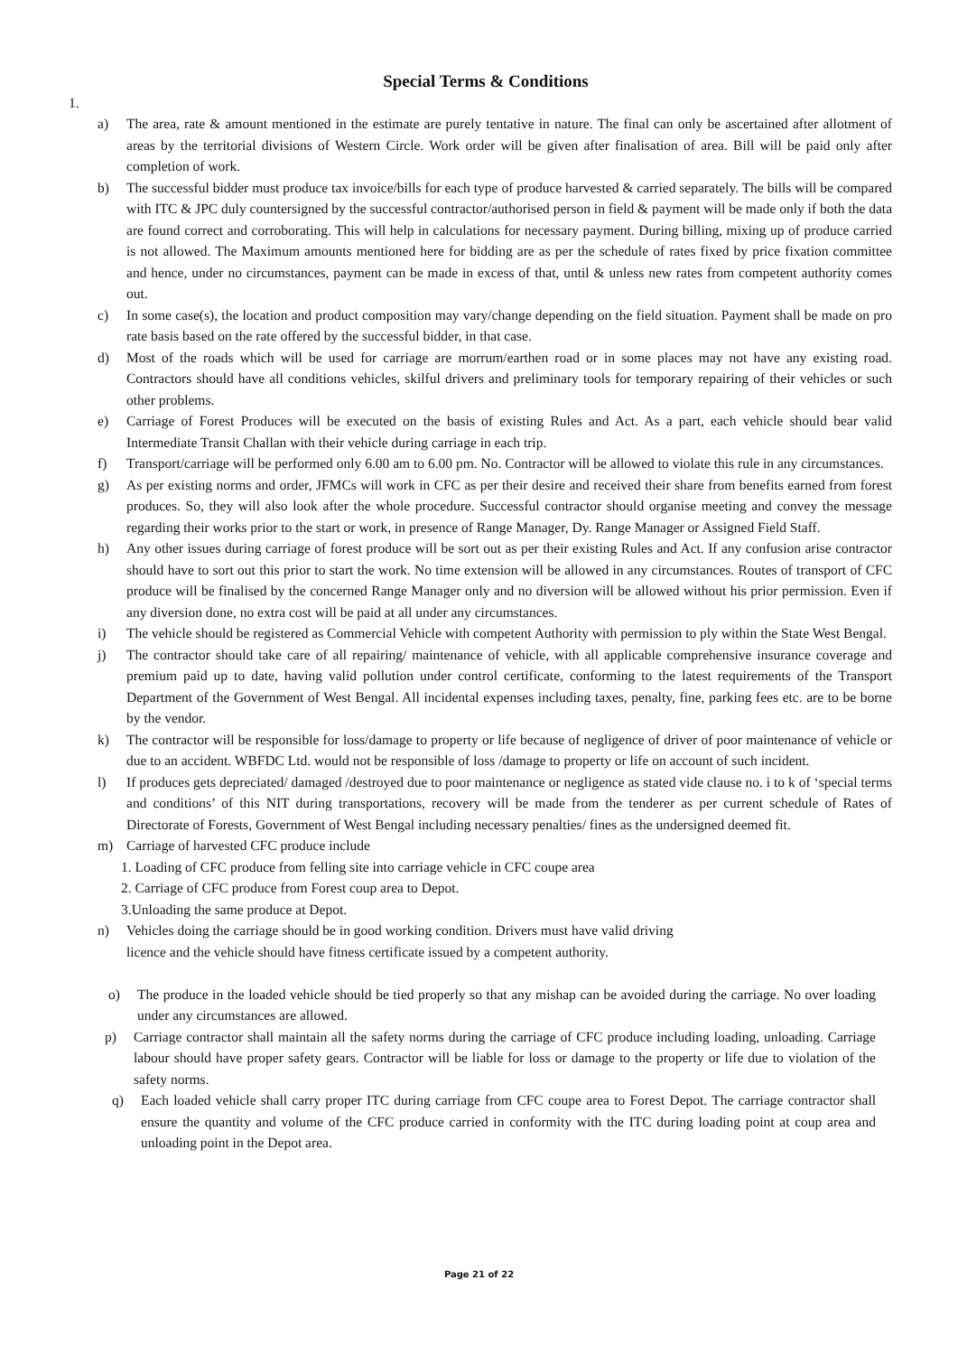Special Terms & Conditions
1.
a) The area, rate & amount mentioned in the estimate are purely tentative in nature. The final can only be ascertained after allotment of areas by the territorial divisions of Western Circle. Work order will be given after finalisation of area. Bill will be paid only after completion of work.
b) The successful bidder must produce tax invoice/bills for each type of produce harvested & carried separately. The bills will be compared with ITC & JPC duly countersigned by the successful contractor/authorised person in field & payment will be made only if both the data are found correct and corroborating. This will help in calculations for necessary payment. During billing, mixing up of produce carried is not allowed. The Maximum amounts mentioned here for bidding are as per the schedule of rates fixed by price fixation committee and hence, under no circumstances, payment can be made in excess of that, until & unless new rates from competent authority comes out.
c) In some case(s), the location and product composition may vary/change depending on the field situation. Payment shall be made on pro rate basis based on the rate offered by the successful bidder, in that case.
d) Most of the roads which will be used for carriage are morrum/earthen road or in some places may not have any existing road. Contractors should have all conditions vehicles, skilful drivers and preliminary tools for temporary repairing of their vehicles or such other problems.
e) Carriage of Forest Produces will be executed on the basis of existing Rules and Act. As a part, each vehicle should bear valid Intermediate Transit Challan with their vehicle during carriage in each trip.
f) Transport/carriage will be performed only 6.00 am to 6.00 pm. No. Contractor will be allowed to violate this rule in any circumstances.
g) As per existing norms and order, JFMCs will work in CFC as per their desire and received their share from benefits earned from forest produces. So, they will also look after the whole procedure. Successful contractor should organise meeting and convey the message regarding their works prior to the start or work, in presence of Range Manager, Dy. Range Manager or Assigned Field Staff.
h) Any other issues during carriage of forest produce will be sort out as per their existing Rules and Act. If any confusion arise contractor should have to sort out this prior to start the work. No time extension will be allowed in any circumstances. Routes of transport of CFC produce will be finalised by the concerned Range Manager only and no diversion will be allowed without his prior permission. Even if any diversion done, no extra cost will be paid at all under any circumstances.
i) The vehicle should be registered as Commercial Vehicle with competent Authority with permission to ply within the State West Bengal.
j) The contractor should take care of all repairing/ maintenance of vehicle, with all applicable comprehensive insurance coverage and premium paid up to date, having valid pollution under control certificate, conforming to the latest requirements of the Transport Department of the Government of West Bengal. All incidental expenses including taxes, penalty, fine, parking fees etc. are to be borne by the vendor.
k) The contractor will be responsible for loss/damage to property or life because of negligence of driver of poor maintenance of vehicle or due to an accident. WBFDC Ltd. would not be responsible of loss /damage to property or life on account of such incident.
l) If produces gets depreciated/ damaged /destroyed due to poor maintenance or negligence as stated vide clause no. i to k of ‘special terms and conditions’ of this NIT during transportations, recovery will be made from the tenderer as per current schedule of Rates of Directorate of Forests, Government of West Bengal including necessary penalties/ fines as the undersigned deemed fit.
m) Carriage of harvested CFC produce include
1. Loading of CFC produce from felling site into carriage vehicle in CFC coupe area
2. Carriage of CFC produce from Forest coup area to Depot.
3.Unloading the same produce at Depot.
n) Vehicles doing the carriage should be in good working condition. Drivers must have valid driving
licence and the vehicle should have fitness certificate issued by a competent authority.
o) The produce in the loaded vehicle should be tied properly so that any mishap can be avoided during the carriage. No over loading under any circumstances are allowed.
p) Carriage contractor shall maintain all the safety norms during the carriage of CFC produce including loading, unloading. Carriage labour should have proper safety gears. Contractor will be liable for loss or damage to the property or life due to violation of the safety norms.
q) Each loaded vehicle shall carry proper ITC during carriage from CFC coupe area to Forest Depot. The carriage contractor shall ensure the quantity and volume of the CFC produce carried in conformity with the ITC during loading point at coup area and unloading point in the Depot area.
Page 21 of 22